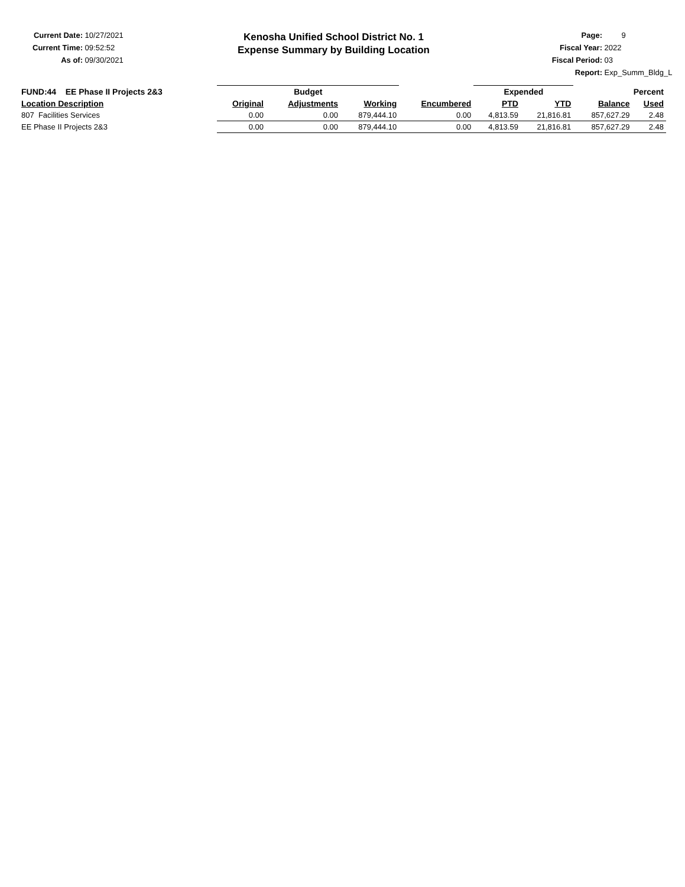Current Date: 10/27/2021
Current Time: 09:52:52
As of: 09/30/2021
Kenosha Unified School District No. 1
Expense Summary by Building Location
Page: 9
Fiscal Year: 2022
Fiscal Period: 03
Report: Exp_Summ_Bldg_L
| FUND:44 EE Phase II Projects 2&3 | | Budget | | | | Expended | | Percent | |
| --- | --- | --- | --- | --- | --- | --- | --- | --- | --- |
| Location Description | | Original | Adjustments | Working | Encumbered | PTD | YTD | Balance | Used |
| 807 Facilities Services | | 0.00 | 0.00 | 879,444.10 | 0.00 | 4,813.59 | 21,816.81 | 857,627.29 | 2.48 |
| EE Phase II Projects 2&3 | | 0.00 | 0.00 | 879,444.10 | 0.00 | 4,813.59 | 21,816.81 | 857,627.29 | 2.48 |